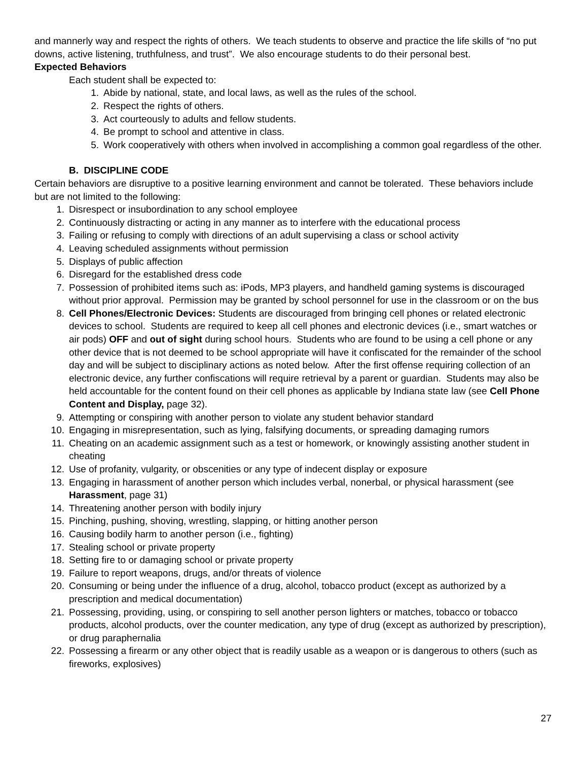and mannerly way and respect the rights of others. We teach students to observe and practice the life skills of “no put downs, active listening, truthfulness, and trust”. We also encourage students to do their personal best.
Expected Behaviors
Each student shall be expected to:
1. Abide by national, state, and local laws, as well as the rules of the school.
2. Respect the rights of others.
3. Act courteously to adults and fellow students.
4. Be prompt to school and attentive in class.
5. Work cooperatively with others when involved in accomplishing a common goal regardless of the other.
B. DISCIPLINE CODE
Certain behaviors are disruptive to a positive learning environment and cannot be tolerated. These behaviors include but are not limited to the following:
1. Disrespect or insubordination to any school employee
2. Continuously distracting or acting in any manner as to interfere with the educational process
3. Failing or refusing to comply with directions of an adult supervising a class or school activity
4. Leaving scheduled assignments without permission
5. Displays of public affection
6. Disregard for the established dress code
7. Possession of prohibited items such as: iPods, MP3 players, and handheld gaming systems is discouraged without prior approval. Permission may be granted by school personnel for use in the classroom or on the bus
8. Cell Phones/Electronic Devices: Students are discouraged from bringing cell phones or related electronic devices to school. Students are required to keep all cell phones and electronic devices (i.e., smart watches or air pods) OFF and out of sight during school hours. Students who are found to be using a cell phone or any other device that is not deemed to be school appropriate will have it confiscated for the remainder of the school day and will be subject to disciplinary actions as noted below. After the first offense requiring collection of an electronic device, any further confiscations will require retrieval by a parent or guardian. Students may also be held accountable for the content found on their cell phones as applicable by Indiana state law (see Cell Phone Content and Display, page 32).
9. Attempting or conspiring with another person to violate any student behavior standard
10. Engaging in misrepresentation, such as lying, falsifying documents, or spreading damaging rumors
11. Cheating on an academic assignment such as a test or homework, or knowingly assisting another student in cheating
12. Use of profanity, vulgarity, or obscenities or any type of indecent display or exposure
13. Engaging in harassment of another person which includes verbal, nonerbal, or physical harassment (see Harassment, page 31)
14. Threatening another person with bodily injury
15. Pinching, pushing, shoving, wrestling, slapping, or hitting another person
16. Causing bodily harm to another person (i.e., fighting)
17. Stealing school or private property
18. Setting fire to or damaging school or private property
19. Failure to report weapons, drugs, and/or threats of violence
20. Consuming or being under the influence of a drug, alcohol, tobacco product (except as authorized by a prescription and medical documentation)
21. Possessing, providing, using, or conspiring to sell another person lighters or matches, tobacco or tobacco products, alcohol products, over the counter medication, any type of drug (except as authorized by prescription), or drug paraphernalia
22. Possessing a firearm or any other object that is readily usable as a weapon or is dangerous to others (such as fireworks, explosives)
27